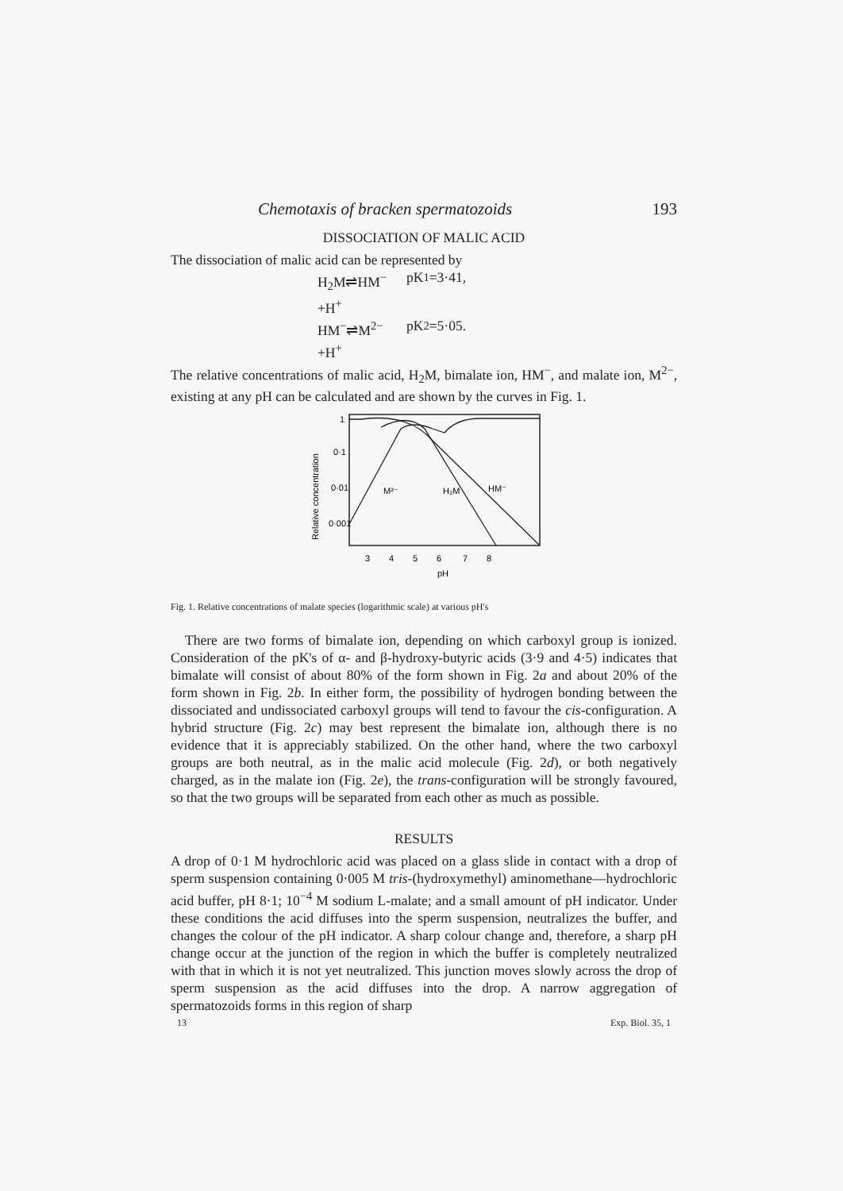Chemotaxis of bracken spermatozoids 193
DISSOCIATION OF MALIC ACID
The dissociation of malic acid can be represented by
H<sub>2</sub>M⇌HM<sup>−</sup>+H<sup>+</sup> pK<sub>1</sub>=3·41,
HM<sup>−</sup>⇌M<sup>2−</sup>+H<sup>+</sup> pK<sub>2</sub>=5·05.
The relative concentrations of malic acid, H<sub>2</sub>M, bimalate ion, HM<sup>−</sup>, and malate ion, M<sup>2−</sup>, existing at any pH can be calculated and are shown by the curves in Fig. 1.
1
0·1
0·01
0·001
M²⁻
H₂M
HM⁻
3
4
5
6
7
8
pH
Relative concentration
Fig. 1. Relative concentrations of malate species (logarithmic scale) at various pH's
There are two forms of bimalate ion, depending on which carboxyl group is ionized. Consideration of the pK's of α- and β-hydroxy-butyric acids (3·9 and 4·5) indicates that bimalate will consist of about 80% of the form shown in Fig. 2a and about 20% of the form shown in Fig. 2b. In either form, the possibility of hydrogen bonding between the dissociated and undissociated carboxyl groups will tend to favour the cis-configuration. A hybrid structure (Fig. 2c) may best represent the bimalate ion, although there is no evidence that it is appreciably stabilized. On the other hand, where the two carboxyl groups are both neutral, as in the malic acid molecule (Fig. 2d), or both negatively charged, as in the malate ion (Fig. 2e), the trans-configuration will be strongly favoured, so that the two groups will be separated from each other as much as possible.
RESULTS
A drop of 0·1 M hydrochloric acid was placed on a glass slide in contact with a drop of sperm suspension containing 0·005 M tris-(hydroxymethyl) aminomethane—hydrochloric acid buffer, pH 8·1; 10<sup>−4</sup> M sodium L-malate; and a small amount of pH indicator. Under these conditions the acid diffuses into the sperm suspension, neutralizes the buffer, and changes the colour of the pH indicator. A sharp colour change and, therefore, a sharp pH change occur at the junction of the region in which the buffer is completely neutralized with that in which it is not yet neutralized. This junction moves slowly across the drop of sperm suspension as the acid diffuses into the drop. A narrow aggregation of spermatozoids forms in this region of sharp
13 Exp. Biol. 35, 1